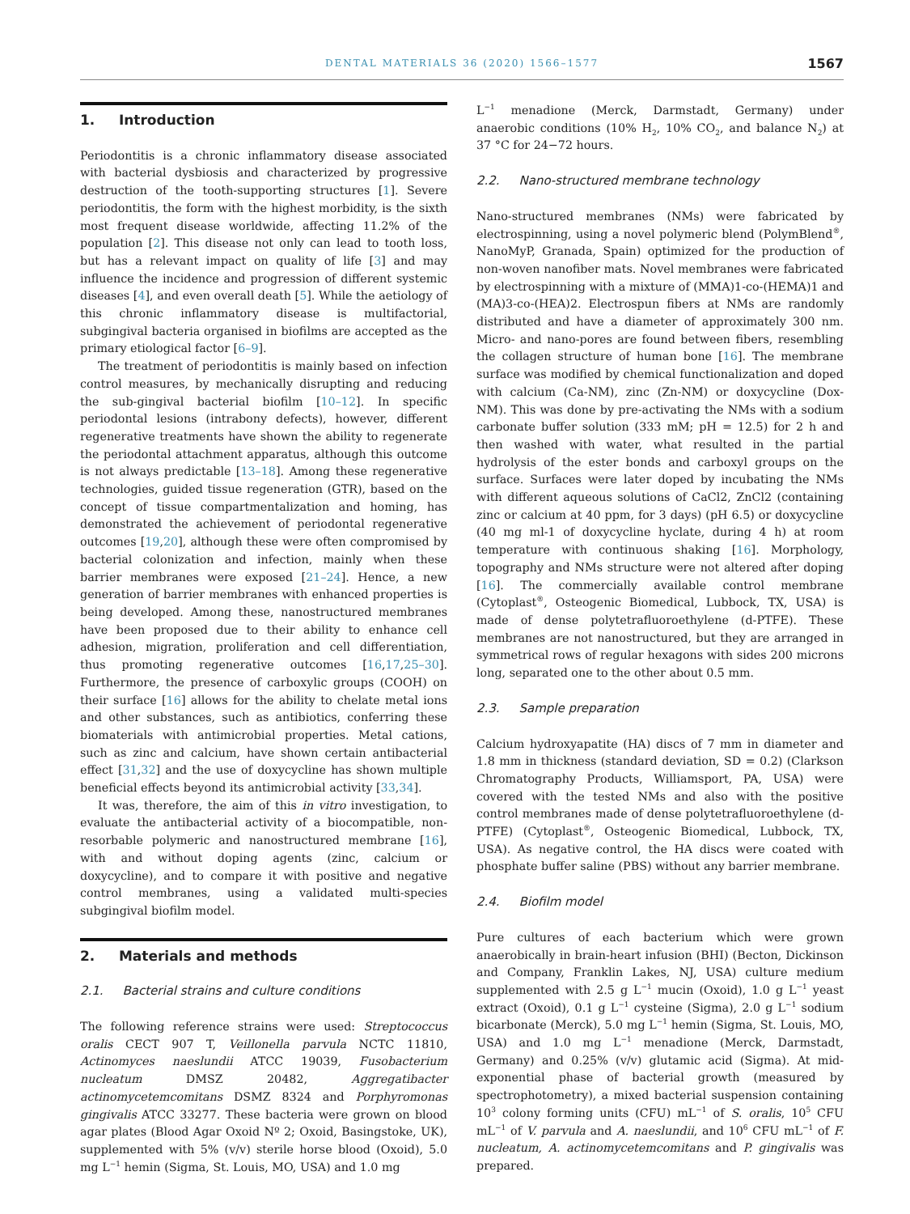DENTAL MATERIALS 36 (2020) 1566–1577 1567
1. Introduction
Periodontitis is a chronic inflammatory disease associated with bacterial dysbiosis and characterized by progressive destruction of the tooth-supporting structures [1]. Severe periodontitis, the form with the highest morbidity, is the sixth most frequent disease worldwide, affecting 11.2% of the population [2]. This disease not only can lead to tooth loss, but has a relevant impact on quality of life [3] and may influence the incidence and progression of different systemic diseases [4], and even overall death [5]. While the aetiology of this chronic inflammatory disease is multifactorial, subgingival bacteria organised in biofilms are accepted as the primary etiological factor [6–9].
The treatment of periodontitis is mainly based on infection control measures, by mechanically disrupting and reducing the sub-gingival bacterial biofilm [10–12]. In specific periodontal lesions (intrabony defects), however, different regenerative treatments have shown the ability to regenerate the periodontal attachment apparatus, although this outcome is not always predictable [13–18]. Among these regenerative technologies, guided tissue regeneration (GTR), based on the concept of tissue compartmentalization and homing, has demonstrated the achievement of periodontal regenerative outcomes [19,20], although these were often compromised by bacterial colonization and infection, mainly when these barrier membranes were exposed [21–24]. Hence, a new generation of barrier membranes with enhanced properties is being developed. Among these, nanostructured membranes have been proposed due to their ability to enhance cell adhesion, migration, proliferation and cell differentiation, thus promoting regenerative outcomes [16,17,25–30]. Furthermore, the presence of carboxylic groups (COOH) on their surface [16] allows for the ability to chelate metal ions and other substances, such as antibiotics, conferring these biomaterials with antimicrobial properties. Metal cations, such as zinc and calcium, have shown certain antibacterial effect [31,32] and the use of doxycycline has shown multiple beneficial effects beyond its antimicrobial activity [33,34].
It was, therefore, the aim of this in vitro investigation, to evaluate the antibacterial activity of a biocompatible, non-resorbable polymeric and nanostructured membrane [16], with and without doping agents (zinc, calcium or doxycycline), and to compare it with positive and negative control membranes, using a validated multi-species subgingival biofilm model.
2. Materials and methods
2.1. Bacterial strains and culture conditions
The following reference strains were used: Streptococcus oralis CECT 907 T, Veillonella parvula NCTC 11810, Actinomyces naeslundii ATCC 19039, Fusobacterium nucleatum DMSZ 20482, Aggregatibacter actinomycetemcomitans DSMZ 8324 and Porphyromonas gingivalis ATCC 33277. These bacteria were grown on blood agar plates (Blood Agar Oxoid Nº 2; Oxoid, Basingstoke, UK), supplemented with 5% (v/v) sterile horse blood (Oxoid), 5.0 mg L<sup>−1</sup> hemin (Sigma, St. Louis, MO, USA) and 1.0 mg
L<sup>−1</sup> menadione (Merck, Darmstadt, Germany) under anaerobic conditions (10% H<sub>2</sub>, 10% CO<sub>2</sub>, and balance N<sub>2</sub>) at 37 °C for 24−72 hours.
2.2. Nano-structured membrane technology
Nano-structured membranes (NMs) were fabricated by electrospinning, using a novel polymeric blend (PolymBlend<sup>®</sup>, NanoMyP, Granada, Spain) optimized for the production of non-woven nanofiber mats. Novel membranes were fabricated by electrospinning with a mixture of (MMA)1-co-(HEMA)1 and (MA)3-co-(HEA)2. Electrospun fibers at NMs are randomly distributed and have a diameter of approximately 300 nm. Micro- and nano-pores are found between fibers, resembling the collagen structure of human bone [16]. The membrane surface was modified by chemical functionalization and doped with calcium (Ca-NM), zinc (Zn-NM) or doxycycline (Dox-NM). This was done by pre-activating the NMs with a sodium carbonate buffer solution (333 mM; pH = 12.5) for 2 h and then washed with water, what resulted in the partial hydrolysis of the ester bonds and carboxyl groups on the surface. Surfaces were later doped by incubating the NMs with different aqueous solutions of CaCl2, ZnCl2 (containing zinc or calcium at 40 ppm, for 3 days) (pH 6.5) or doxycycline (40 mg ml-1 of doxycycline hyclate, during 4 h) at room temperature with continuous shaking [16]. Morphology, topography and NMs structure were not altered after doping [16]. The commercially available control membrane (Cytoplast<sup>®</sup>, Osteogenic Biomedical, Lubbock, TX, USA) is made of dense polytetrafluoroethylene (d-PTFE). These membranes are not nanostructured, but they are arranged in symmetrical rows of regular hexagons with sides 200 microns long, separated one to the other about 0.5 mm.
2.3. Sample preparation
Calcium hydroxyapatite (HA) discs of 7 mm in diameter and 1.8 mm in thickness (standard deviation, SD = 0.2) (Clarkson Chromatography Products, Williamsport, PA, USA) were covered with the tested NMs and also with the positive control membranes made of dense polytetrafluoroethylene (d-PTFE) (Cytoplast<sup>®</sup>, Osteogenic Biomedical, Lubbock, TX, USA). As negative control, the HA discs were coated with phosphate buffer saline (PBS) without any barrier membrane.
2.4. Biofilm model
Pure cultures of each bacterium which were grown anaerobically in brain-heart infusion (BHI) (Becton, Dickinson and Company, Franklin Lakes, NJ, USA) culture medium supplemented with 2.5 g L<sup>−1</sup> mucin (Oxoid), 1.0 g L<sup>−1</sup> yeast extract (Oxoid), 0.1 g L<sup>−1</sup> cysteine (Sigma), 2.0 g L<sup>−1</sup> sodium bicarbonate (Merck), 5.0 mg L<sup>−1</sup> hemin (Sigma, St. Louis, MO, USA) and 1.0 mg L<sup>−1</sup> menadione (Merck, Darmstadt, Germany) and 0.25% (v/v) glutamic acid (Sigma). At mid-exponential phase of bacterial growth (measured by spectrophotometry), a mixed bacterial suspension containing 10<sup>3</sup> colony forming units (CFU) mL<sup>−1</sup> of S. oralis, 10<sup>5</sup> CFU mL<sup>−1</sup> of V. parvula and A. naeslundii, and 10<sup>6</sup> CFU mL<sup>−1</sup> of F. nucleatum, A. actinomycetemcomitans and P. gingivalis was prepared.